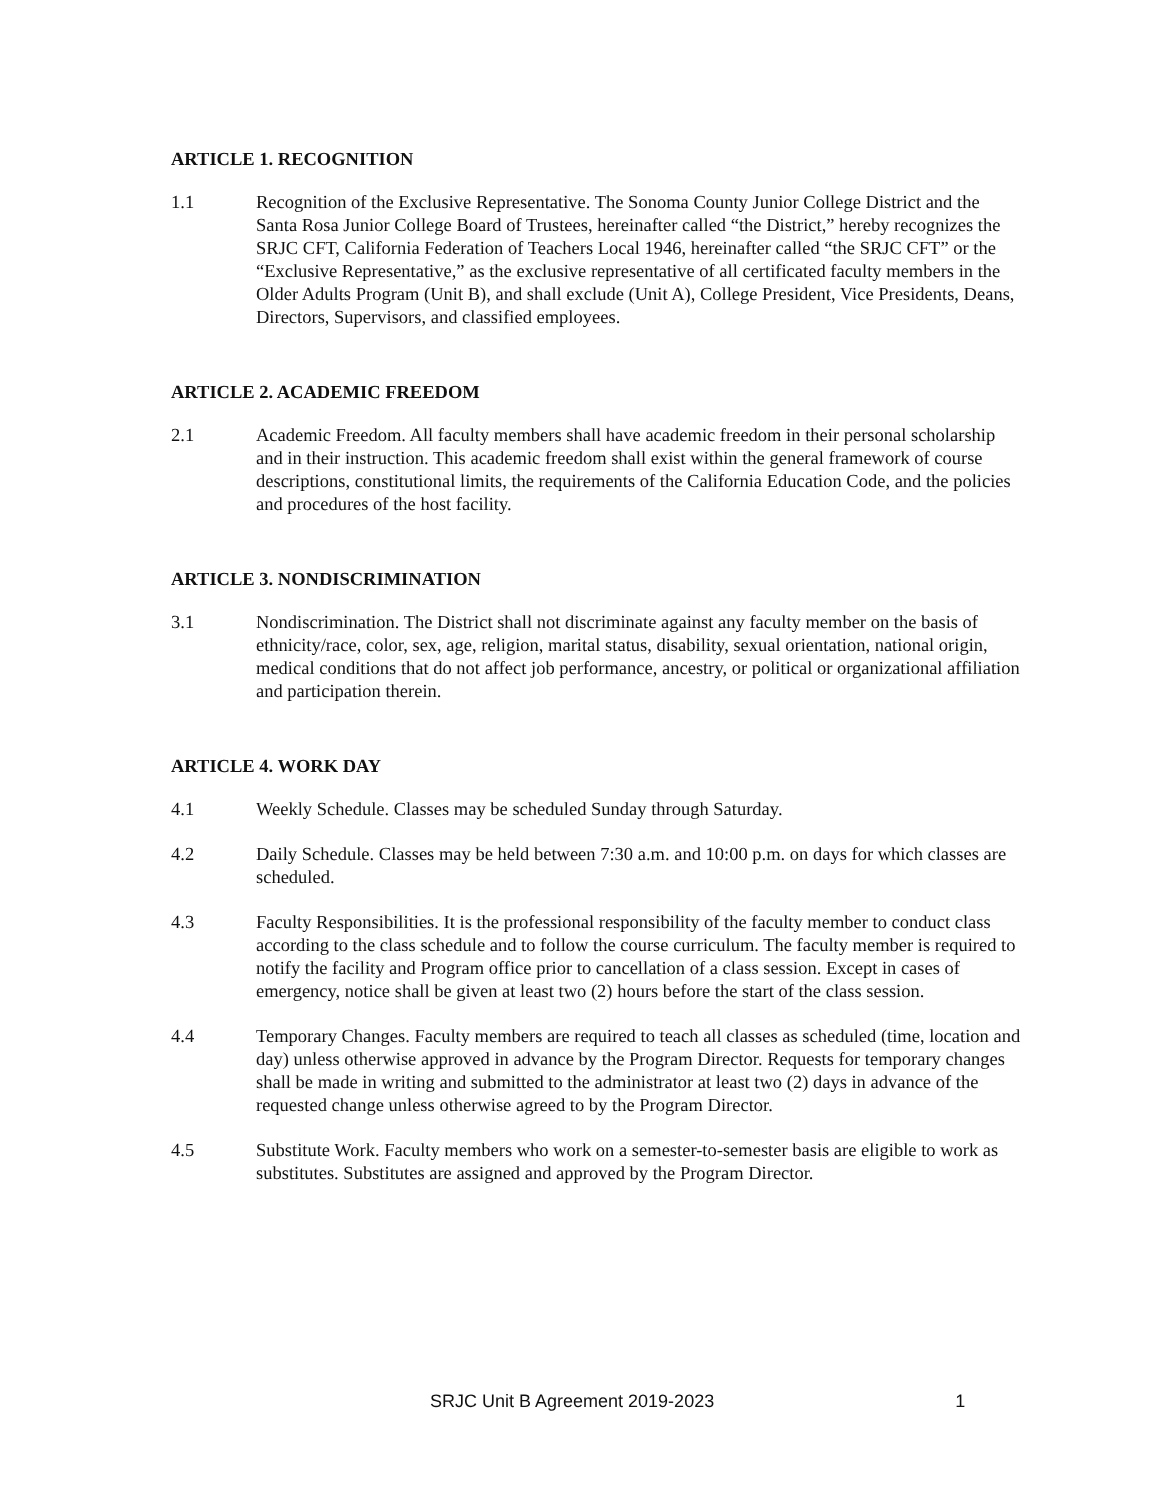ARTICLE 1. RECOGNITION
1.1 Recognition of the Exclusive Representative. The Sonoma County Junior College District and the Santa Rosa Junior College Board of Trustees, hereinafter called “the District,” hereby recognizes the SRJC CFT, California Federation of Teachers Local 1946, hereinafter called “the SRJC CFT” or the “Exclusive Representative,” as the exclusive representative of all certificated faculty members in the Older Adults Program (Unit B), and shall exclude (Unit A), College President, Vice Presidents, Deans, Directors, Supervisors, and classified employees.
ARTICLE 2. ACADEMIC FREEDOM
2.1 Academic Freedom. All faculty members shall have academic freedom in their personal scholarship and in their instruction. This academic freedom shall exist within the general framework of course descriptions, constitutional limits, the requirements of the California Education Code, and the policies and procedures of the host facility.
ARTICLE 3. NONDISCRIMINATION
3.1 Nondiscrimination. The District shall not discriminate against any faculty member on the basis of ethnicity/race, color, sex, age, religion, marital status, disability, sexual orientation, national origin, medical conditions that do not affect job performance, ancestry, or political or organizational affiliation and participation therein.
ARTICLE 4. WORK DAY
4.1 Weekly Schedule. Classes may be scheduled Sunday through Saturday.
4.2 Daily Schedule. Classes may be held between 7:30 a.m. and 10:00 p.m. on days for which classes are scheduled.
4.3 Faculty Responsibilities. It is the professional responsibility of the faculty member to conduct class according to the class schedule and to follow the course curriculum. The faculty member is required to notify the facility and Program office prior to cancellation of a class session. Except in cases of emergency, notice shall be given at least two (2) hours before the start of the class session.
4.4 Temporary Changes. Faculty members are required to teach all classes as scheduled (time, location and day) unless otherwise approved in advance by the Program Director. Requests for temporary changes shall be made in writing and submitted to the administrator at least two (2) days in advance of the requested change unless otherwise agreed to by the Program Director.
4.5 Substitute Work. Faculty members who work on a semester-to-semester basis are eligible to work as substitutes. Substitutes are assigned and approved by the Program Director.
SRJC Unit B Agreement 2019-2023 1